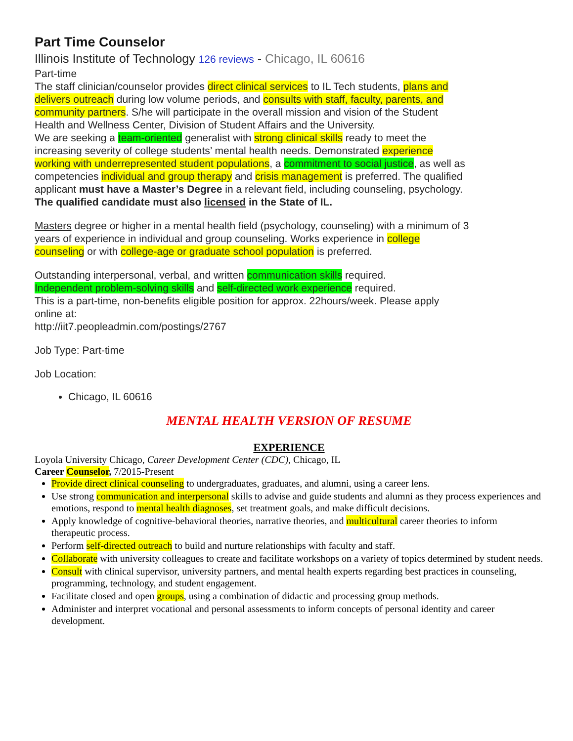Part Time Counselor
Illinois Institute of Technology 126 reviews - Chicago, IL 60616
Part-time
The staff clinician/counselor provides direct clinical services to IL Tech students, plans and delivers outreach during low volume periods, and consults with staff, faculty, parents, and community partners. S/he will participate in the overall mission and vision of the Student Health and Wellness Center, Division of Student Affairs and the University.
We are seeking a team-oriented generalist with strong clinical skills ready to meet the increasing severity of college students’ mental health needs. Demonstrated experience working with underrepresented student populations, a commitment to social justice, as well as competencies individual and group therapy and crisis management is preferred. The qualified applicant must have a Master’s Degree in a relevant field, including counseling, psychology. The qualified candidate must also licensed in the State of IL.
Masters degree or higher in a mental health field (psychology, counseling) with a minimum of 3 years of experience in individual and group counseling. Works experience in college counseling or with college-age or graduate school population is preferred.
Outstanding interpersonal, verbal, and written communication skills required.
Independent problem-solving skills and self-directed work experience required.
This is a part-time, non-benefits eligible position for approx. 22hours/week. Please apply online at:
http://iit7.peopleadmin.com/postings/2767
Job Type: Part-time
Job Location:
Chicago, IL 60616
MENTAL HEALTH VERSION OF RESUME
EXPERIENCE
Loyola University Chicago, Career Development Center (CDC), Chicago, IL
Career Counselor, 7/2015-Present
Provide direct clinical counseling to undergraduates, graduates, and alumni, using a career lens.
Use strong communication and interpersonal skills to advise and guide students and alumni as they process experiences and emotions, respond to mental health diagnoses, set treatment goals, and make difficult decisions.
Apply knowledge of cognitive-behavioral theories, narrative theories, and multicultural career theories to inform therapeutic process.
Perform self-directed outreach to build and nurture relationships with faculty and staff.
Collaborate with university colleagues to create and facilitate workshops on a variety of topics determined by student needs.
Consult with clinical supervisor, university partners, and mental health experts regarding best practices in counseling, programming, technology, and student engagement.
Facilitate closed and open groups, using a combination of didactic and processing group methods.
Administer and interpret vocational and personal assessments to inform concepts of personal identity and career development.